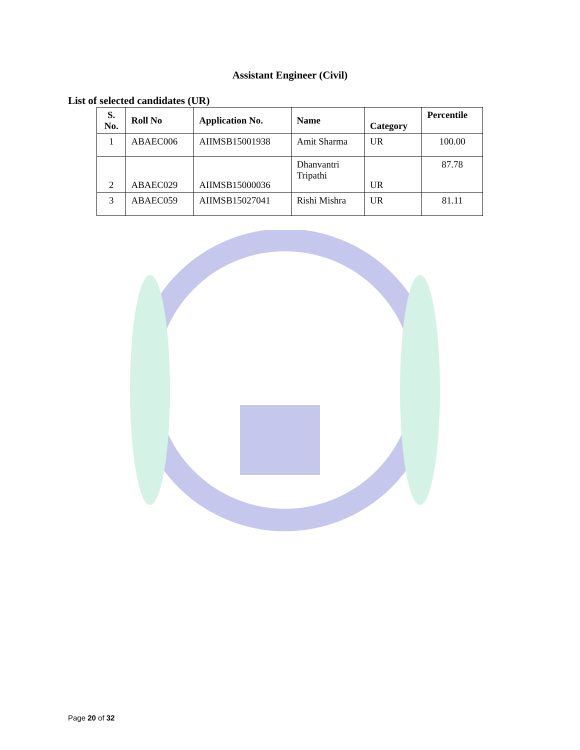Assistant Engineer (Civil)
List of selected candidates (UR)
| S. No. | Roll No | Application No. | Name | Category | Percentile |
| --- | --- | --- | --- | --- | --- |
| 1 | ABAEC006 | AIIMSB15001938 | Amit Sharma | UR | 100.00 |
| 2 | ABAEC029 | AIIMSB15000036 | Dhanvantri Tripathi | UR | 87.78 |
| 3 | ABAEC059 | AIIMSB15027041 | Rishi Mishra | UR | 81.11 |
Page 20 of 32